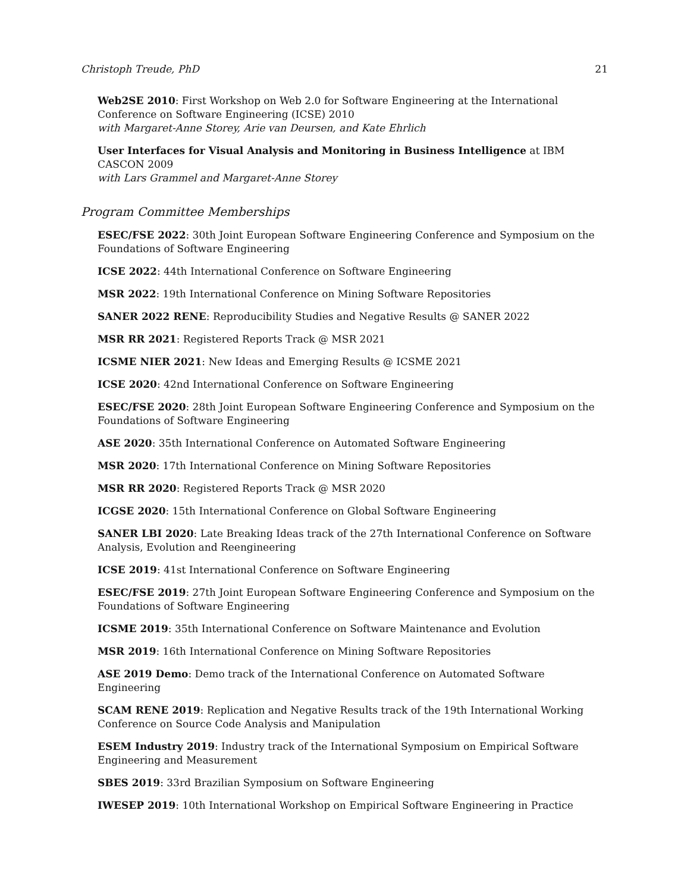Christoph Treude, PhD 21
Web2SE 2010: First Workshop on Web 2.0 for Software Engineering at the International Conference on Software Engineering (ICSE) 2010
with Margaret-Anne Storey, Arie van Deursen, and Kate Ehrlich
User Interfaces for Visual Analysis and Monitoring in Business Intelligence at IBM CASCON 2009
with Lars Grammel and Margaret-Anne Storey
Program Committee Memberships
ESEC/FSE 2022: 30th Joint European Software Engineering Conference and Symposium on the Foundations of Software Engineering
ICSE 2022: 44th International Conference on Software Engineering
MSR 2022: 19th International Conference on Mining Software Repositories
SANER 2022 RENE: Reproducibility Studies and Negative Results @ SANER 2022
MSR RR 2021: Registered Reports Track @ MSR 2021
ICSME NIER 2021: New Ideas and Emerging Results @ ICSME 2021
ICSE 2020: 42nd International Conference on Software Engineering
ESEC/FSE 2020: 28th Joint European Software Engineering Conference and Symposium on the Foundations of Software Engineering
ASE 2020: 35th International Conference on Automated Software Engineering
MSR 2020: 17th International Conference on Mining Software Repositories
MSR RR 2020: Registered Reports Track @ MSR 2020
ICGSE 2020: 15th International Conference on Global Software Engineering
SANER LBI 2020: Late Breaking Ideas track of the 27th International Conference on Software Analysis, Evolution and Reengineering
ICSE 2019: 41st International Conference on Software Engineering
ESEC/FSE 2019: 27th Joint European Software Engineering Conference and Symposium on the Foundations of Software Engineering
ICSME 2019: 35th International Conference on Software Maintenance and Evolution
MSR 2019: 16th International Conference on Mining Software Repositories
ASE 2019 Demo: Demo track of the International Conference on Automated Software Engineering
SCAM RENE 2019: Replication and Negative Results track of the 19th International Working Conference on Source Code Analysis and Manipulation
ESEM Industry 2019: Industry track of the International Symposium on Empirical Software Engineering and Measurement
SBES 2019: 33rd Brazilian Symposium on Software Engineering
IWESEP 2019: 10th International Workshop on Empirical Software Engineering in Practice